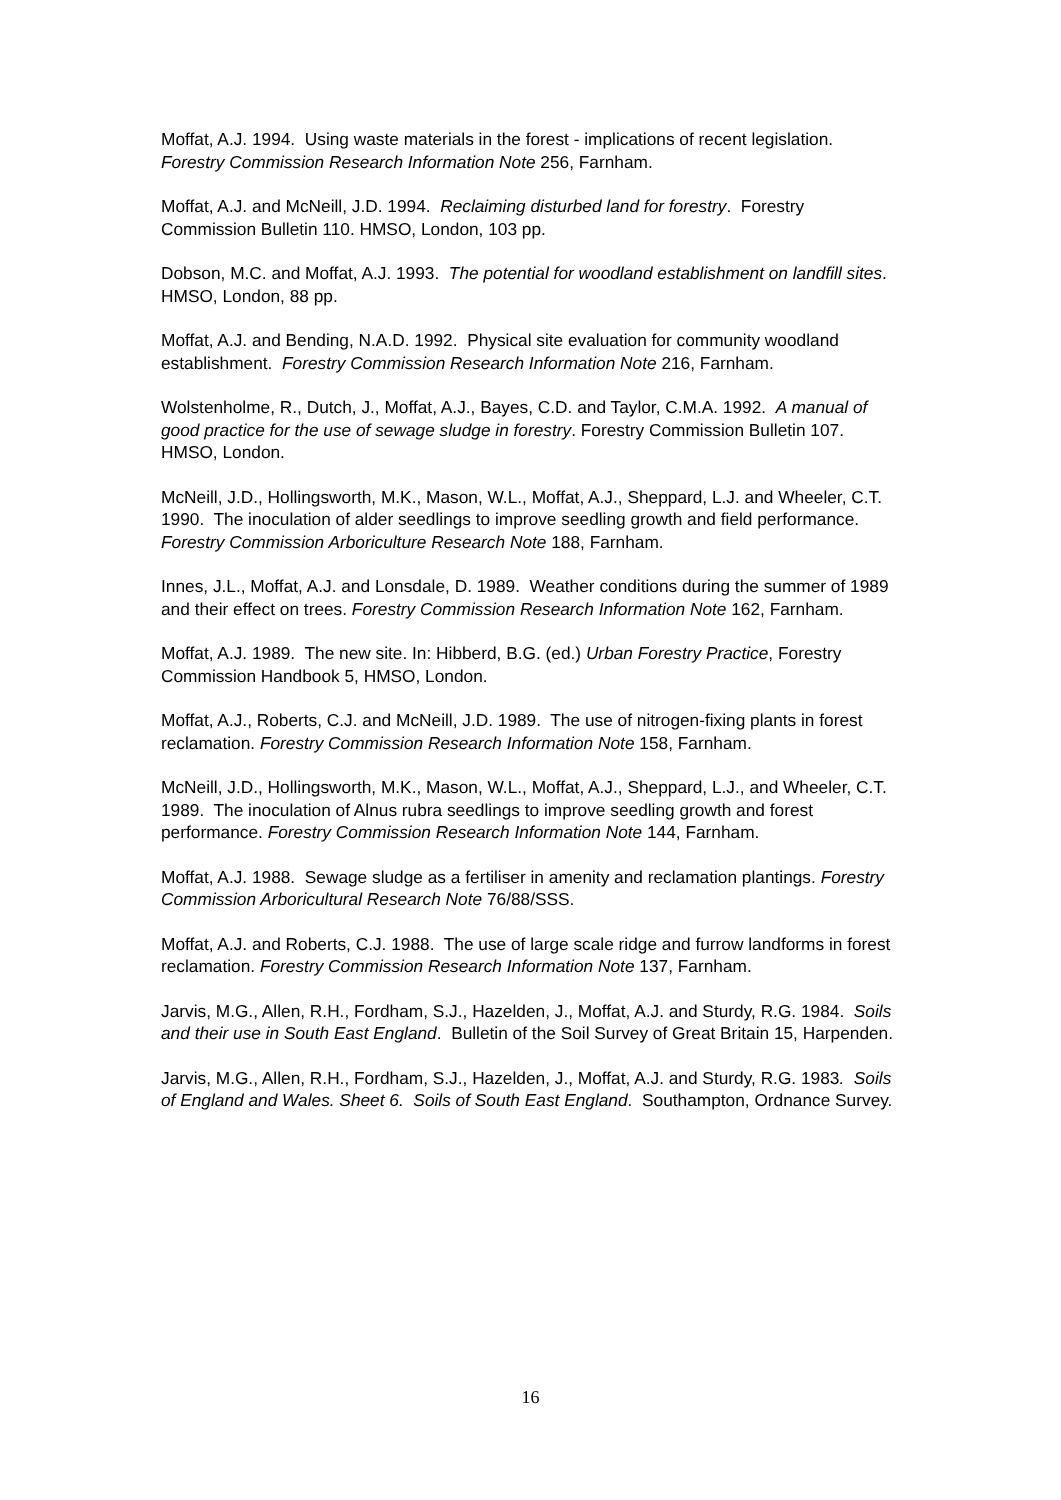Moffat, A.J. 1994. Using waste materials in the forest - implications of recent legislation. Forestry Commission Research Information Note 256, Farnham.
Moffat, A.J. and McNeill, J.D. 1994. Reclaiming disturbed land for forestry. Forestry Commission Bulletin 110. HMSO, London, 103 pp.
Dobson, M.C. and Moffat, A.J. 1993. The potential for woodland establishment on landfill sites. HMSO, London, 88 pp.
Moffat, A.J. and Bending, N.A.D. 1992. Physical site evaluation for community woodland establishment. Forestry Commission Research Information Note 216, Farnham.
Wolstenholme, R., Dutch, J., Moffat, A.J., Bayes, C.D. and Taylor, C.M.A. 1992. A manual of good practice for the use of sewage sludge in forestry. Forestry Commission Bulletin 107. HMSO, London.
McNeill, J.D., Hollingsworth, M.K., Mason, W.L., Moffat, A.J., Sheppard, L.J. and Wheeler, C.T. 1990. The inoculation of alder seedlings to improve seedling growth and field performance. Forestry Commission Arboriculture Research Note 188, Farnham.
Innes, J.L., Moffat, A.J. and Lonsdale, D. 1989. Weather conditions during the summer of 1989 and their effect on trees. Forestry Commission Research Information Note 162, Farnham.
Moffat, A.J. 1989. The new site. In: Hibberd, B.G. (ed.) Urban Forestry Practice, Forestry Commission Handbook 5, HMSO, London.
Moffat, A.J., Roberts, C.J. and McNeill, J.D. 1989. The use of nitrogen-fixing plants in forest reclamation. Forestry Commission Research Information Note 158, Farnham.
McNeill, J.D., Hollingsworth, M.K., Mason, W.L., Moffat, A.J., Sheppard, L.J., and Wheeler, C.T. 1989. The inoculation of Alnus rubra seedlings to improve seedling growth and forest performance. Forestry Commission Research Information Note 144, Farnham.
Moffat, A.J. 1988. Sewage sludge as a fertiliser in amenity and reclamation plantings. Forestry Commission Arboricultural Research Note 76/88/SSS.
Moffat, A.J. and Roberts, C.J. 1988. The use of large scale ridge and furrow landforms in forest reclamation. Forestry Commission Research Information Note 137, Farnham.
Jarvis, M.G., Allen, R.H., Fordham, S.J., Hazelden, J., Moffat, A.J. and Sturdy, R.G. 1984. Soils and their use in South East England. Bulletin of the Soil Survey of Great Britain 15, Harpenden.
Jarvis, M.G., Allen, R.H., Fordham, S.J., Hazelden, J., Moffat, A.J. and Sturdy, R.G. 1983. Soils of England and Wales. Sheet 6. Soils of South East England. Southampton, Ordnance Survey.
16